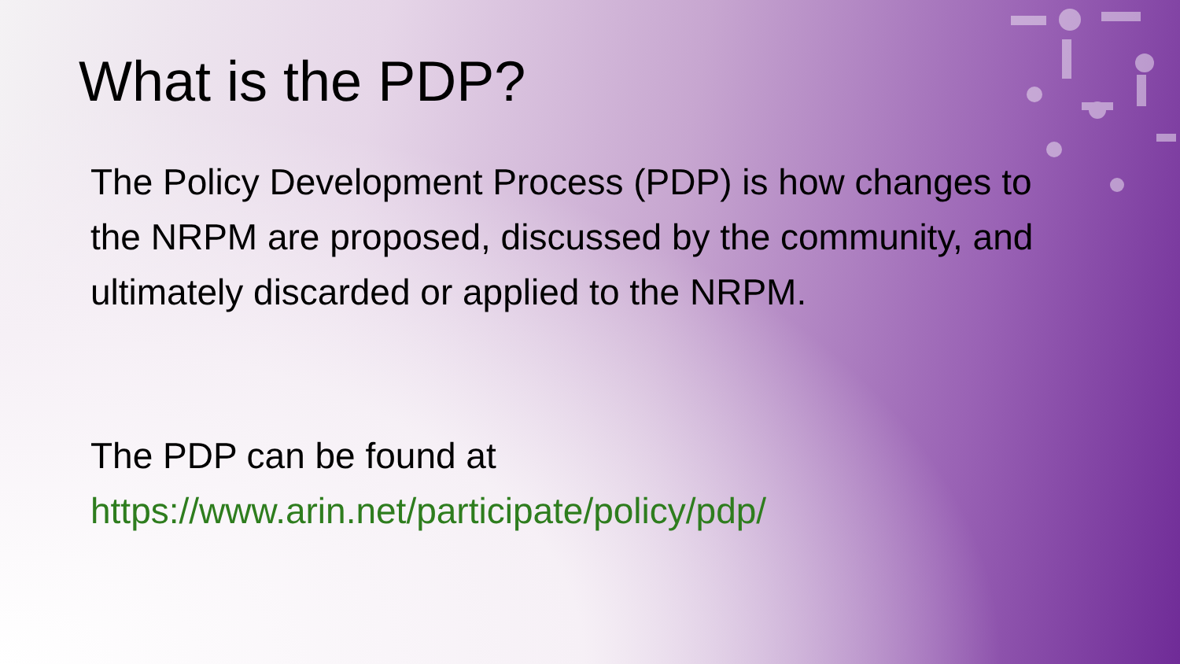What is the PDP?
The Policy Development Process (PDP) is how changes to the NRPM are proposed, discussed by the community, and ultimately discarded or applied to the NRPM.
The PDP can be found at https://www.arin.net/participate/policy/pdp/